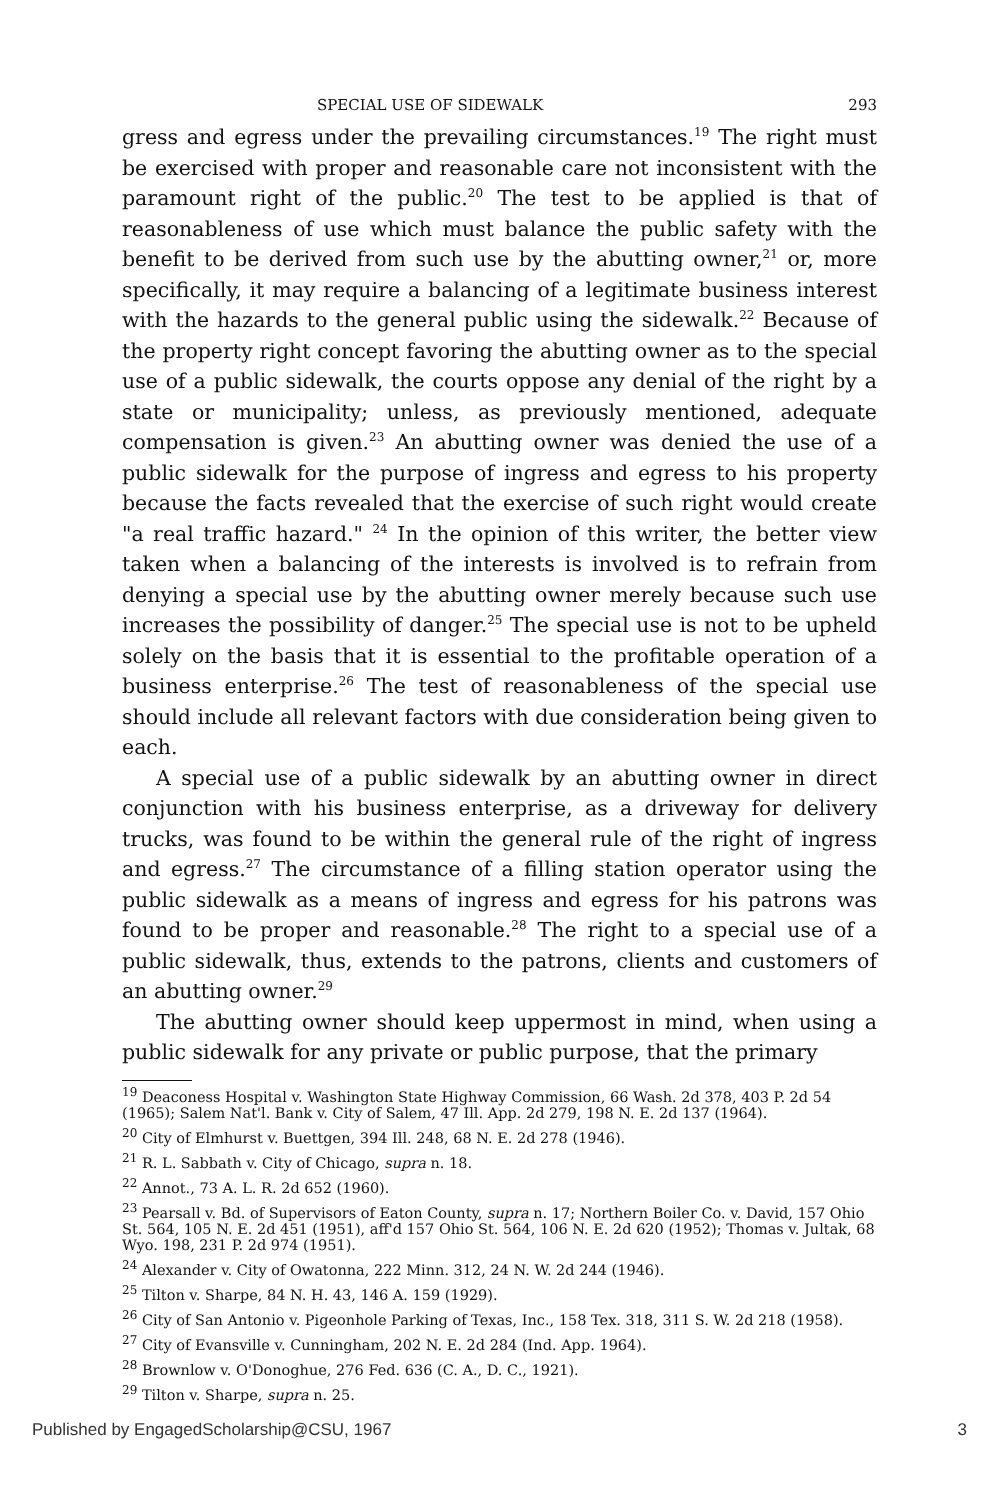SPECIAL USE OF SIDEWALK 293
gress and egress under the prevailing circumstances.<sup>19</sup> The right must be exercised with proper and reasonable care not inconsistent with the paramount right of the public.<sup>20</sup> The test to be applied is that of reasonableness of use which must balance the public safety with the benefit to be derived from such use by the abutting owner,<sup>21</sup> or, more specifically, it may require a balancing of a legitimate business interest with the hazards to the general public using the sidewalk.<sup>22</sup> Because of the property right concept favoring the abutting owner as to the special use of a public sidewalk, the courts oppose any denial of the right by a state or municipality; unless, as previously mentioned, adequate compensation is given.<sup>23</sup> An abutting owner was denied the use of a public sidewalk for the purpose of ingress and egress to his property because the facts revealed that the exercise of such right would create "a real traffic hazard." <sup>24</sup> In the opinion of this writer, the better view taken when a balancing of the interests is involved is to refrain from denying a special use by the abutting owner merely because such use increases the possibility of danger.<sup>25</sup> The special use is not to be upheld solely on the basis that it is essential to the profitable operation of a business enterprise.<sup>26</sup> The test of reasonableness of the special use should include all relevant factors with due consideration being given to each.
A special use of a public sidewalk by an abutting owner in direct conjunction with his business enterprise, as a driveway for delivery trucks, was found to be within the general rule of the right of ingress and egress.<sup>27</sup> The circumstance of a filling station operator using the public sidewalk as a means of ingress and egress for his patrons was found to be proper and reasonable.<sup>28</sup> The right to a special use of a public sidewalk, thus, extends to the patrons, clients and customers of an abutting owner.<sup>29</sup>
The abutting owner should keep uppermost in mind, when using a public sidewalk for any private or public purpose, that the primary
<sup>19</sup> Deaconess Hospital v. Washington State Highway Commission, 66 Wash. 2d 378, 403 P. 2d 54 (1965); Salem Nat'l. Bank v. City of Salem, 47 Ill. App. 2d 279, 198 N. E. 2d 137 (1964).
<sup>20</sup> City of Elmhurst v. Buettgen, 394 Ill. 248, 68 N. E. 2d 278 (1946).
<sup>21</sup> R. L. Sabbath v. City of Chicago, supra n. 18.
<sup>22</sup> Annot., 73 A. L. R. 2d 652 (1960).
<sup>23</sup> Pearsall v. Bd. of Supervisors of Eaton County, supra n. 17; Northern Boiler Co. v. David, 157 Ohio St. 564, 105 N. E. 2d 451 (1951), aff'd 157 Ohio St. 564, 106 N. E. 2d 620 (1952); Thomas v. Jultak, 68 Wyo. 198, 231 P. 2d 974 (1951).
<sup>24</sup> Alexander v. City of Owatonna, 222 Minn. 312, 24 N. W. 2d 244 (1946).
<sup>25</sup> Tilton v. Sharpe, 84 N. H. 43, 146 A. 159 (1929).
<sup>26</sup> City of San Antonio v. Pigeonhole Parking of Texas, Inc., 158 Tex. 318, 311 S. W. 2d 218 (1958).
<sup>27</sup> City of Evansville v. Cunningham, 202 N. E. 2d 284 (Ind. App. 1964).
<sup>28</sup> Brownlow v. O'Donoghue, 276 Fed. 636 (C. A., D. C., 1921).
<sup>29</sup> Tilton v. Sharpe, supra n. 25.
Published by EngagedScholarship@CSU, 1967 3